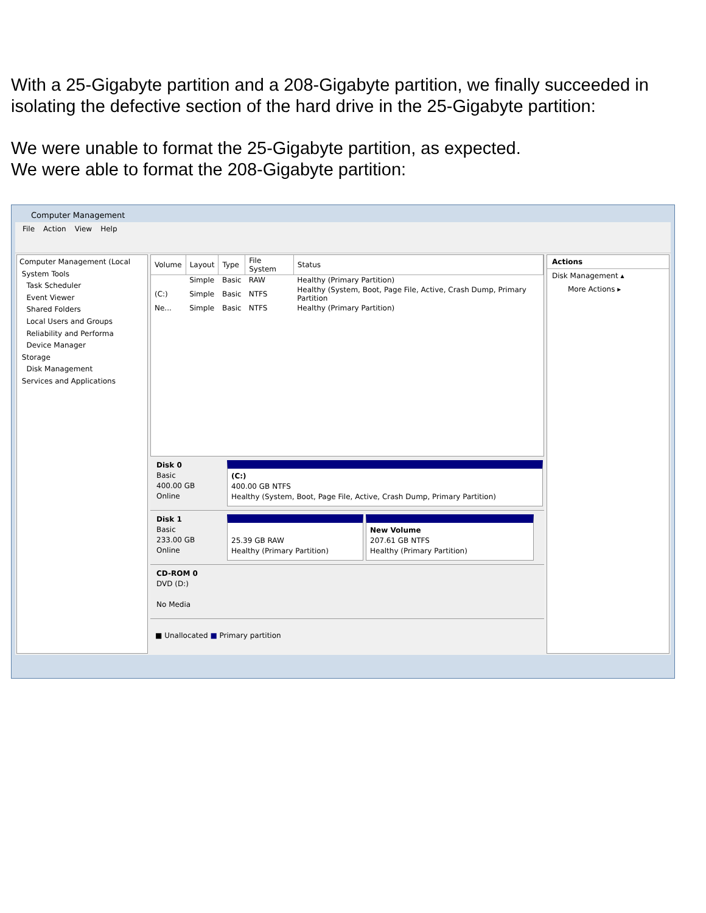With a 25-Gigabyte partition and a 208-Gigabyte partition, we finally succeeded in isolating the defective section of the hard drive in the 25-Gigabyte partition:
We were unable to format the 25-Gigabyte partition, as expected.
We were able to format the 208-Gigabyte partition:
Computer Management
File Action View Help
Computer Management (Local
System Tools
Task Scheduler
Event Viewer
Shared Folders
Local Users and Groups
Reliability and Performa
Device Manager
Storage
Disk Management
Services and Applications
| Volume | Layout | Type | File System | Status |
| --- | --- | --- | --- | --- |
| | Simple | Basic | RAW | Healthy (Primary Partition) |
| (C:) | Simple | Basic | NTFS | Healthy (System, Boot, Page File, Active, Crash Dump, Primary Partition |
| Ne... | Simple | Basic | NTFS | Healthy (Primary Partition) |
Disk 0
Basic
400.00 GB
Online
(C:)
400.00 GB NTFS
Healthy (System, Boot, Page File, Active, Crash Dump, Primary Partition)
Disk 1
Basic
233.00 GB
Online
25.39 GB RAW
Healthy (Primary Partition)
New Volume
207.61 GB NTFS
Healthy (Primary Partition)
CD-ROM 0
DVD (D:)
No Media
■ Unallocated ■ Primary partition
Actions
Disk Management ▴
More Actions ▸